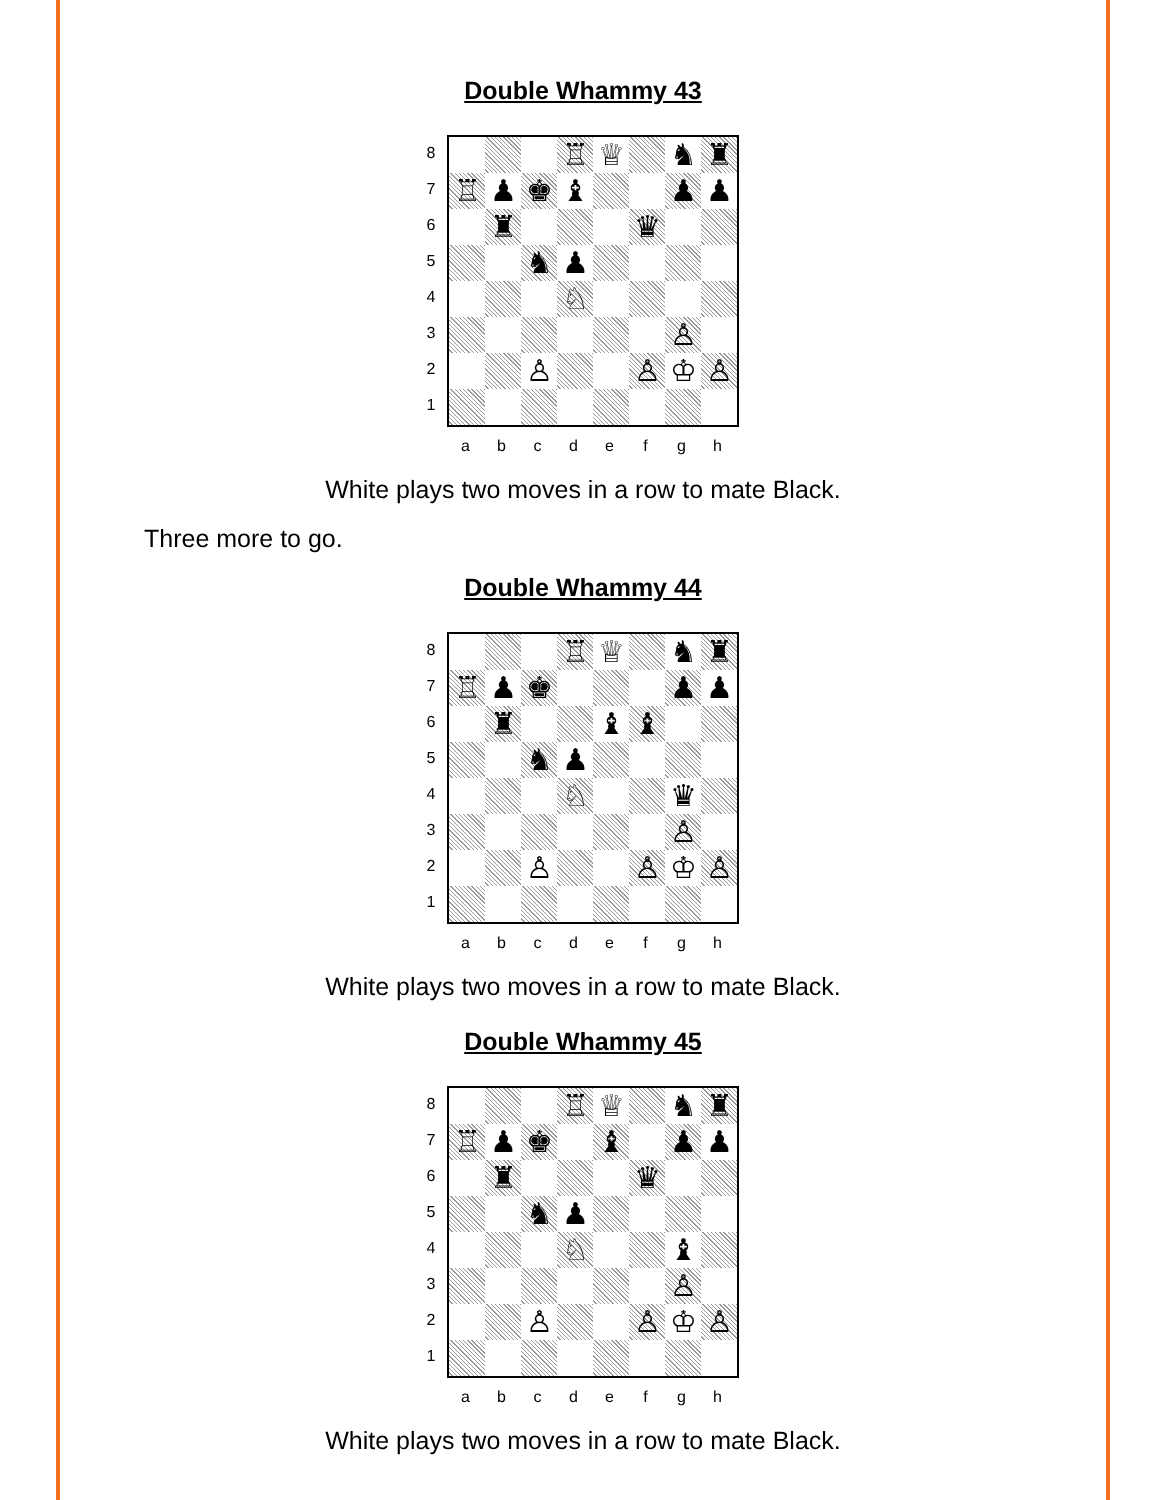Double Whammy 43
87654321
| | | | ♖ | ♕ | | ♞ | ♜ |
| ♖ | ♟ | ♚ | ♝ | | | ♟ | ♟ |
| | ♜ | | | | ♛ | | |
| | | ♞ | ♟ | | | | |
| | | | ♘ | | | | |
| | | | | | | ♙ | |
| | | ♙ | | | ♙ | ♔ | ♙ |
abcdefgh
White plays two moves in a row to mate Black.
Three more to go.
Double Whammy 44
87654321
| | | | ♖ | ♕ | | ♞ | ♜ |
| ♖ | ♟ | ♚ | | | | ♟ | ♟ |
| | ♜ | | | ♝ | ♝ | | |
| | | ♞ | ♟ | | | | |
| | | | ♘ | | | ♛ | |
| | | | | | | ♙ | |
| | | ♙ | | | ♙ | ♔ | ♙ |
abcdefgh
White plays two moves in a row to mate Black.
Double Whammy 45
87654321
| | | | ♖ | ♕ | | ♞ | ♜ |
| ♖ | ♟ | ♚ | | ♝ | | ♟ | ♟ |
| | ♜ | | | | ♛ | | |
| | | ♞ | ♟ | | | | |
| | | | ♘ | | | ♝ | |
| | | | | | | ♙ | |
| | | ♙ | | | ♙ | ♔ | ♙ |
abcdefgh
White plays two moves in a row to mate Black.